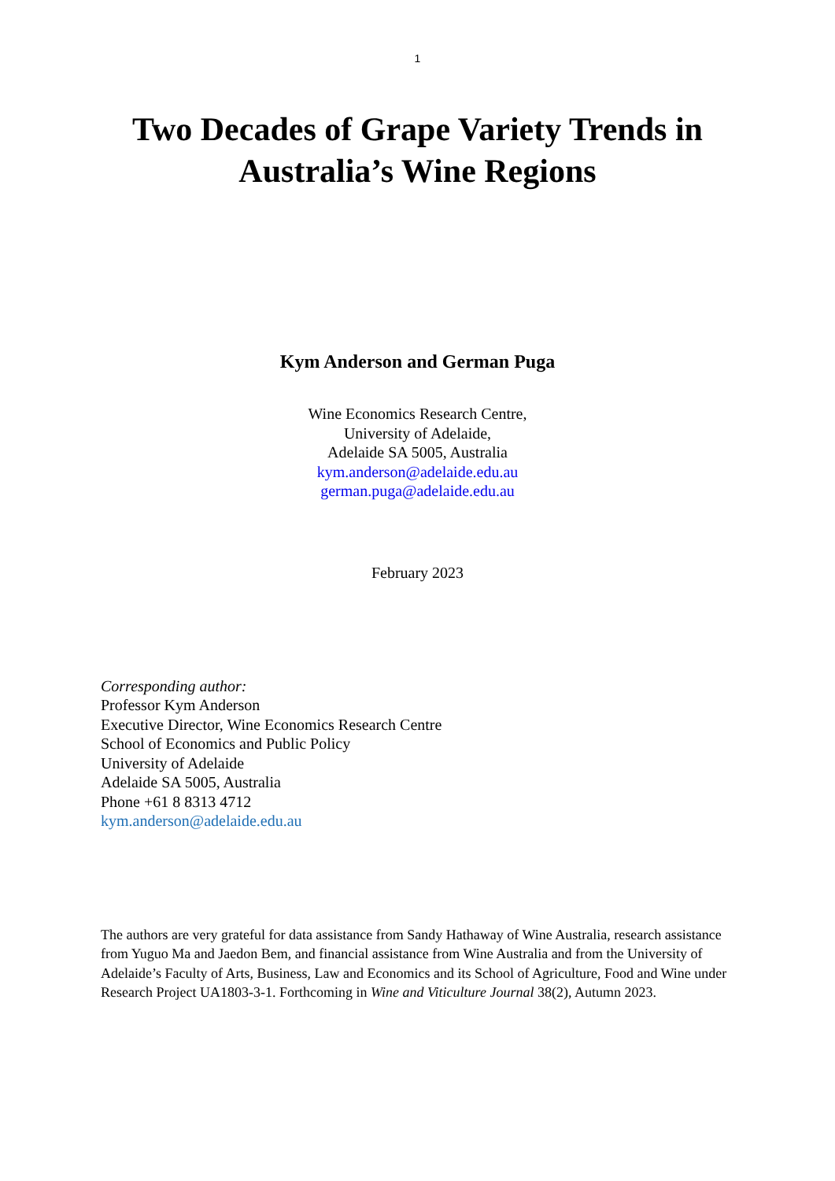1
Two Decades of Grape Variety Trends in
Australia’s Wine Regions
Kym Anderson and German Puga
Wine Economics Research Centre,
University of Adelaide,
Adelaide SA 5005, Australia
kym.anderson@adelaide.edu.au
german.puga@adelaide.edu.au
February 2023
Corresponding author:
Professor Kym Anderson
Executive Director, Wine Economics Research Centre
School of Economics and Public Policy
University of Adelaide
Adelaide SA 5005, Australia
Phone +61 8 8313 4712
kym.anderson@adelaide.edu.au
The authors are very grateful for data assistance from Sandy Hathaway of Wine Australia, research assistance from Yuguo Ma and Jaedon Bem, and financial assistance from Wine Australia and from the University of Adelaide’s Faculty of Arts, Business, Law and Economics and its School of Agriculture, Food and Wine under Research Project UA1803-3-1. Forthcoming in Wine and Viticulture Journal 38(2), Autumn 2023.